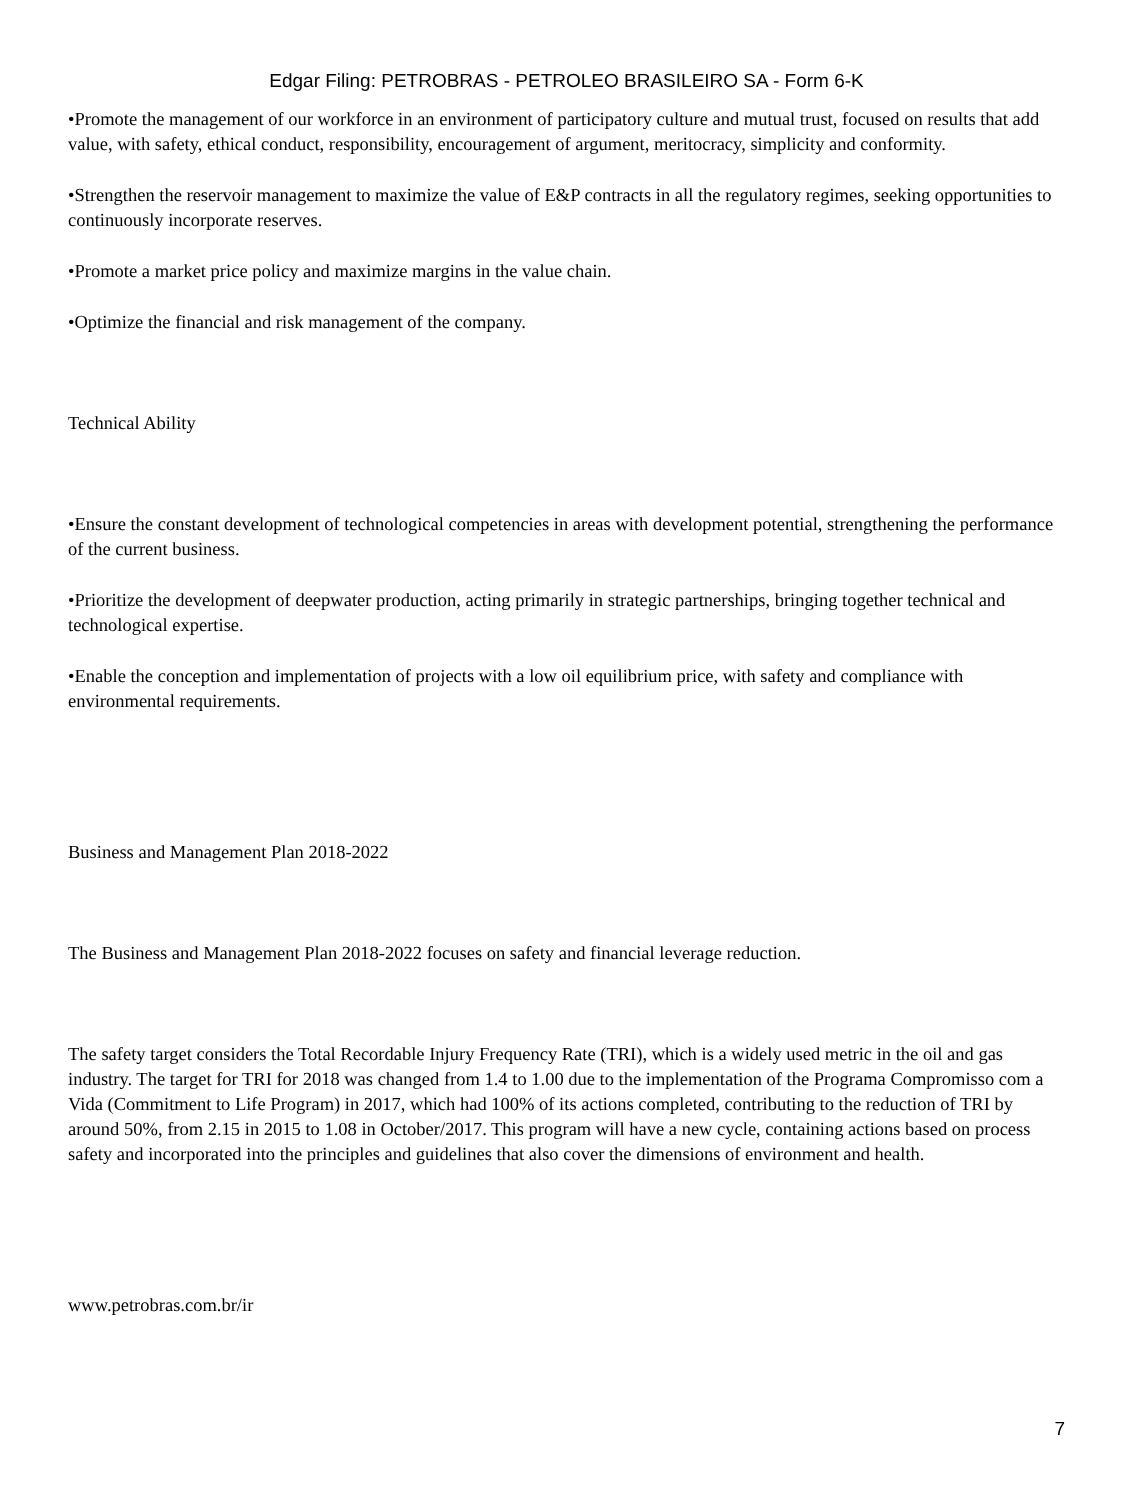Edgar Filing: PETROBRAS - PETROLEO BRASILEIRO SA - Form 6-K
•Promote the management of our workforce in an environment of participatory culture and mutual trust, focused on results that add value, with safety, ethical conduct, responsibility, encouragement of argument, meritocracy, simplicity and conformity.
•Strengthen the reservoir management to maximize the value of E&P contracts in all the regulatory regimes, seeking opportunities to continuously incorporate reserves.
•Promote a market price policy and maximize margins in the value chain.
•Optimize the financial and risk management of the company.
Technical Ability
•Ensure the constant development of technological competencies in areas with development potential, strengthening the performance of the current business.
•Prioritize the development of deepwater production, acting primarily in strategic partnerships, bringing together technical and technological expertise.
•Enable the conception and implementation of projects with a low oil equilibrium price, with safety and compliance with environmental requirements.
Business and Management Plan 2018-2022
The Business and Management Plan 2018-2022 focuses on safety and financial leverage reduction.
The safety target considers the Total Recordable Injury Frequency Rate (TRI), which is a widely used metric in the oil and gas industry. The target for TRI for 2018 was changed from 1.4 to 1.00 due to the implementation of the Programa Compromisso com a Vida (Commitment to Life Program) in 2017, which had 100% of its actions completed, contributing to the reduction of TRI by around 50%, from 2.15 in 2015 to 1.08 in October/2017. This program will have a new cycle, containing actions based on process safety and incorporated into the principles and guidelines that also cover the dimensions of environment and health.
www.petrobras.com.br/ir
7